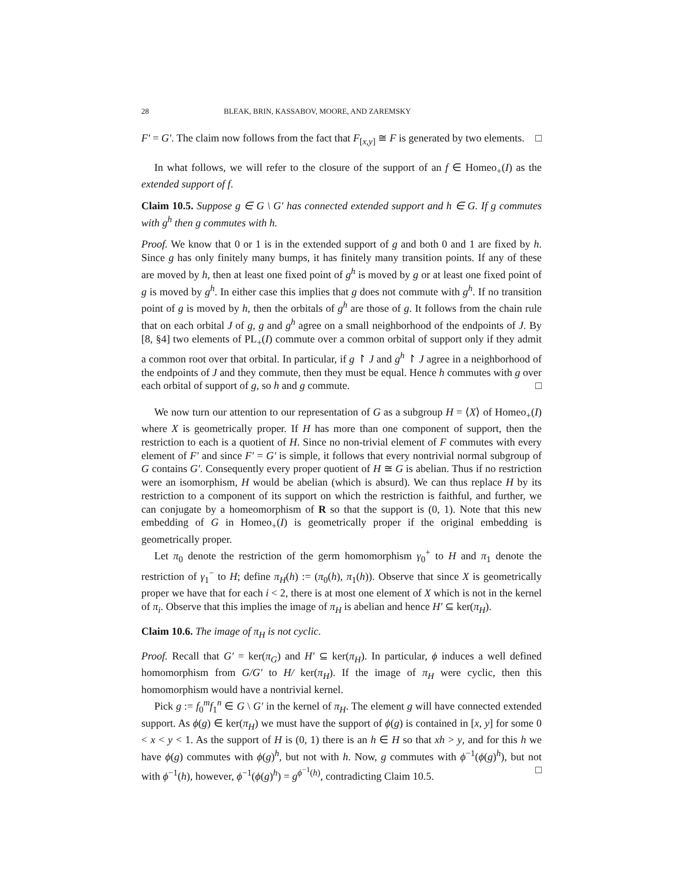28 BLEAK, BRIN, KASSABOV, MOORE, AND ZAREMSKY
F′ = G′. The claim now follows from the fact that F<sub>[x,y]</sub> ≅ F is generated by two elements. □
In what follows, we will refer to the closure of the support of an f ∈ Homeo<sub>+</sub>(I) as the extended support of f.
Claim 10.5. Suppose g ∈ G \ G′ has connected extended support and h ∈ G. If g commutes with g<sup>h</sup> then g commutes with h.
Proof. We know that 0 or 1 is in the extended support of g and both 0 and 1 are fixed by h. Since g has only finitely many bumps, it has finitely many transition points. If any of these are moved by h, then at least one fixed point of g<sup>h</sup> is moved by g or at least one fixed point of g is moved by g<sup>h</sup>. In either case this implies that g does not commute with g<sup>h</sup>. If no transition point of g is moved by h, then the orbitals of g<sup>h</sup> are those of g. It follows from the chain rule that on each orbital J of g, g and g<sup>h</sup> agree on a small neighborhood of the endpoints of J. By [8, §4] two elements of PL<sub>+</sub>(I) commute over a common orbital of support only if they admit a common root over that orbital. In particular, if g ↾ J and g<sup>h</sup> ↾ J agree in a neighborhood of the endpoints of J and they commute, then they must be equal. Hence h commutes with g over each orbital of support of g, so h and g commute. □
We now turn our attention to our representation of G as a subgroup H = ⟨X⟩ of Homeo<sub>+</sub>(I) where X is geometrically proper. If H has more than one component of support, then the restriction to each is a quotient of H. Since no non-trivial element of F commutes with every element of F′ and since F′ = G′ is simple, it follows that every nontrivial normal subgroup of G contains G′. Consequently every proper quotient of H ≅ G is abelian. Thus if no restriction were an isomorphism, H would be abelian (which is absurd). We can thus replace H by its restriction to a component of its support on which the restriction is faithful, and further, we can conjugate by a homeomorphism of R so that the support is (0, 1). Note that this new embedding of G in Homeo<sub>+</sub>(I) is geometrically proper if the original embedding is geometrically proper.
Let π<sub>0</sub> denote the restriction of the germ homomorphism γ<sub>0</sub><sup>+</sup> to H and π<sub>1</sub> denote the restriction of γ<sub>1</sub><sup>−</sup> to H; define π<sub>H</sub>(h) := (π<sub>0</sub>(h), π<sub>1</sub>(h)). Observe that since X is geometrically proper we have that for each i < 2, there is at most one element of X which is not in the kernel of π<sub>i</sub>. Observe that this implies the image of π<sub>H</sub> is abelian and hence H′ ⊆ ker(π<sub>H</sub>).
Claim 10.6. The image of π<sub>H</sub> is not cyclic.
Proof. Recall that G′ = ker(π<sub>G</sub>) and H′ ⊆ ker(π<sub>H</sub>). In particular, ϕ induces a well defined homomorphism from G/G′ to H/ ker(π<sub>H</sub>). If the image of π<sub>H</sub> were cyclic, then this homomorphism would have a nontrivial kernel.
Pick g := f<sub>0</sub><sup>m</sup>f<sub>1</sub><sup>n</sup> ∈ G \ G′ in the kernel of π<sub>H</sub>. The element g will have connected extended support. As ϕ(g) ∈ ker(π<sub>H</sub>) we must have the support of ϕ(g) is contained in [x, y] for some 0 < x < y < 1. As the support of H is (0, 1) there is an h ∈ H so that xh > y, and for this h we have ϕ(g) commutes with ϕ(g)<sup>h</sup>, but not with h. Now, g commutes with ϕ<sup>−1</sup>(ϕ(g)<sup>h</sup>), but not with ϕ<sup>−1</sup>(h), however, ϕ<sup>−1</sup>(ϕ(g)<sup>h</sup>) = g<sup>ϕ<sup>−1</sup>(h)</sup>, contradicting Claim 10.5. □